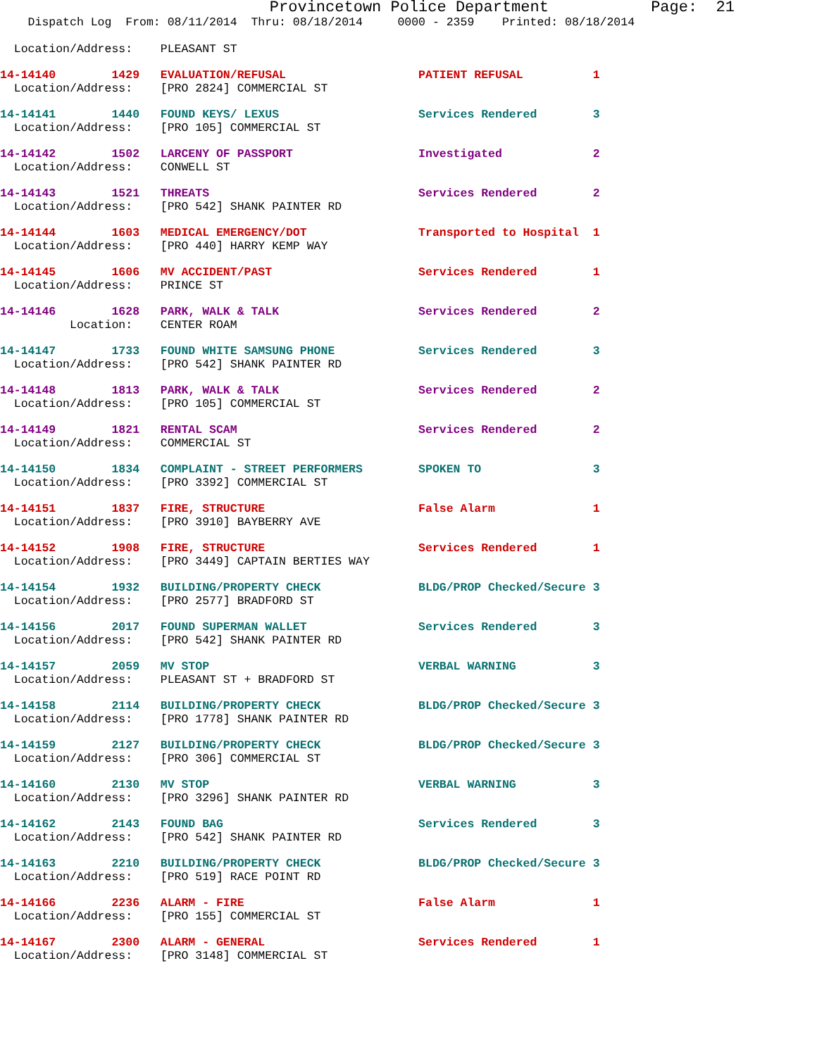Provincetown Police Department Page: 21
Dispatch Log From: 08/11/2014 Thru: 08/18/2014 0000 - 2359 Printed: 08/18/2014
Location/Address: PLEASANT ST
14-14140 1429 EVALUATION/REFUSAL PATIENT REFUSAL 1 Location/Address: [PRO 2824] COMMERCIAL ST
14-14141 1440 FOUND KEYS/ LEXUS Services Rendered 3 Location/Address: [PRO 105] COMMERCIAL ST
14-14142 1502 LARCENY OF PASSPORT Investigated 2 Location/Address: CONWELL ST
14-14143 1521 THREATS Services Rendered 2 Location/Address: [PRO 542] SHANK PAINTER RD
14-14144 1603 MEDICAL EMERGENCY/DOT Transported to Hospital 1 Location/Address: [PRO 440] HARRY KEMP WAY
14-14145 1606 MV ACCIDENT/PAST Services Rendered 1 Location/Address: PRINCE ST
14-14146 1628 PARK, WALK & TALK Services Rendered 2 Location: CENTER ROAM
14-14147 1733 FOUND WHITE SAMSUNG PHONE Services Rendered 3 Location/Address: [PRO 542] SHANK PAINTER RD
14-14148 1813 PARK, WALK & TALK Services Rendered 2 Location/Address: [PRO 105] COMMERCIAL ST
14-14149 1821 RENTAL SCAM Services Rendered 2 Location/Address: COMMERCIAL ST
14-14150 1834 COMPLAINT - STREET PERFORMERS SPOKEN TO 3 Location/Address: [PRO 3392] COMMERCIAL ST
14-14151 1837 FIRE, STRUCTURE False Alarm 1 Location/Address: [PRO 3910] BAYBERRY AVE
14-14152 1908 FIRE, STRUCTURE Services Rendered 1 Location/Address: [PRO 3449] CAPTAIN BERTIES WAY
14-14154 1932 BUILDING/PROPERTY CHECK BLDG/PROP Checked/Secure 3 Location/Address: [PRO 2577] BRADFORD ST
14-14156 2017 FOUND SUPERMAN WALLET Services Rendered 3 Location/Address: [PRO 542] SHANK PAINTER RD
14-14157 2059 MV STOP VERBAL WARNING 3 Location/Address: PLEASANT ST + BRADFORD ST
14-14158 2114 BUILDING/PROPERTY CHECK BLDG/PROP Checked/Secure 3 Location/Address: [PRO 1778] SHANK PAINTER RD
14-14159 2127 BUILDING/PROPERTY CHECK BLDG/PROP Checked/Secure 3 Location/Address: [PRO 306] COMMERCIAL ST
14-14160 2130 MV STOP VERBAL WARNING 3 Location/Address: [PRO 3296] SHANK PAINTER RD
14-14162 2143 FOUND BAG Services Rendered 3 Location/Address: [PRO 542] SHANK PAINTER RD
14-14163 2210 BUILDING/PROPERTY CHECK BLDG/PROP Checked/Secure 3 Location/Address: [PRO 519] RACE POINT RD
14-14166 2236 ALARM - FIRE False Alarm 1 Location/Address: [PRO 155] COMMERCIAL ST
14-14167 2300 ALARM - GENERAL Services Rendered 1 Location/Address: [PRO 3148] COMMERCIAL ST